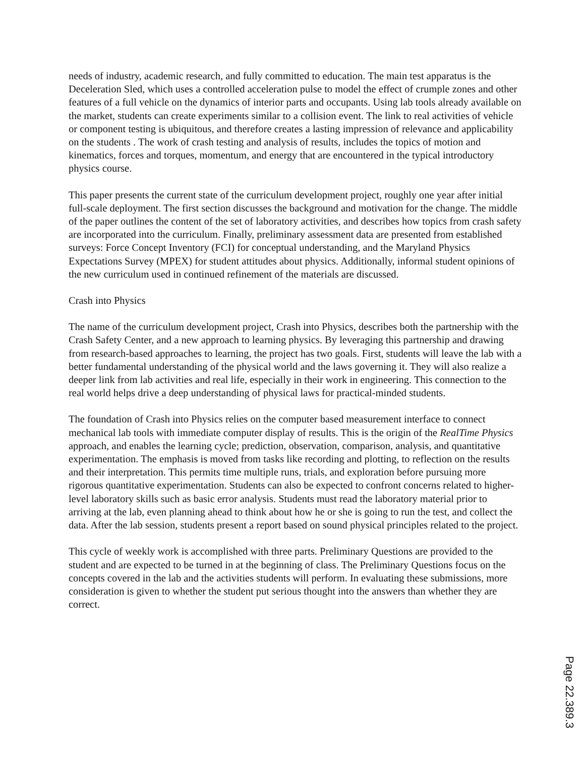needs of industry, academic research, and fully committed to education. The main test apparatus is the Deceleration Sled, which uses a controlled acceleration pulse to model the effect of crumple zones and other features of a full vehicle on the dynamics of interior parts and occupants. Using lab tools already available on the market, students can create experiments similar to a collision event. The link to real activities of vehicle or component testing is ubiquitous, and therefore creates a lasting impression of relevance and applicability on the students . The work of crash testing and analysis of results, includes the topics of motion and kinematics, forces and torques, momentum, and energy that are encountered in the typical introductory physics course.
This paper presents the current state of the curriculum development project, roughly one year after initial full-scale deployment. The first section discusses the background and motivation for the change. The middle of the paper outlines the content of the set of laboratory activities, and describes how topics from crash safety are incorporated into the curriculum. Finally, preliminary assessment data are presented from established surveys: Force Concept Inventory (FCI) for conceptual understanding, and the Maryland Physics Expectations Survey (MPEX) for student attitudes about physics. Additionally, informal student opinions of the new curriculum used in continued refinement of the materials are discussed.
Crash into Physics
The name of the curriculum development project, Crash into Physics, describes both the partnership with the Crash Safety Center, and a new approach to learning physics. By leveraging this partnership and drawing from research-based approaches to learning, the project has two goals. First, students will leave the lab with a better fundamental understanding of the physical world and the laws governing it. They will also realize a deeper link from lab activities and real life, especially in their work in engineering. This connection to the real world helps drive a deep understanding of physical laws for practical-minded students.
The foundation of Crash into Physics relies on the computer based measurement interface to connect mechanical lab tools with immediate computer display of results. This is the origin of the RealTime Physics approach, and enables the learning cycle; prediction, observation, comparison, analysis, and quantitative experimentation. The emphasis is moved from tasks like recording and plotting, to reflection on the results and their interpretation. This permits time multiple runs, trials, and exploration before pursuing more rigorous quantitative experimentation. Students can also be expected to confront concerns related to higher-level laboratory skills such as basic error analysis. Students must read the laboratory material prior to arriving at the lab, even planning ahead to think about how he or she is going to run the test, and collect the data. After the lab session, students present a report based on sound physical principles related to the project.
This cycle of weekly work is accomplished with three parts. Preliminary Questions are provided to the student and are expected to be turned in at the beginning of class. The Preliminary Questions focus on the concepts covered in the lab and the activities students will perform. In evaluating these submissions, more consideration is given to whether the student put serious thought into the answers than whether they are correct.
Page 22.389.3